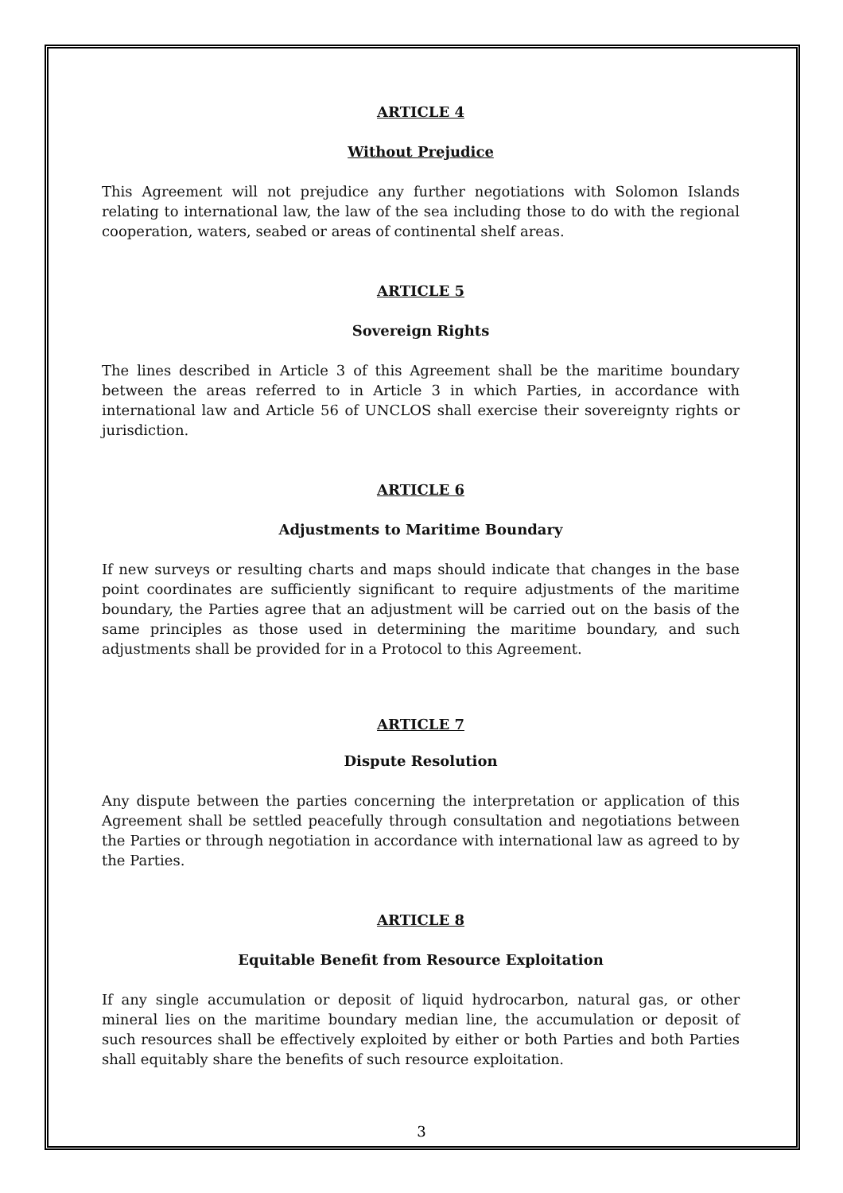ARTICLE 4
Without Prejudice
This Agreement will not prejudice any further negotiations with Solomon Islands relating to international law, the law of the sea including those to do with the regional cooperation, waters, seabed or areas of continental shelf areas.
ARTICLE 5
Sovereign Rights
The lines described in Article 3 of this Agreement shall be the maritime boundary between the areas referred to in Article 3 in which Parties, in accordance with international law and Article 56 of UNCLOS shall exercise their sovereignty rights or jurisdiction.
ARTICLE 6
Adjustments to Maritime Boundary
If new surveys or resulting charts and maps should indicate that changes in the base point coordinates are sufficiently significant to require adjustments of the maritime boundary, the Parties agree that an adjustment will be carried out on the basis of the same principles as those used in determining the maritime boundary, and such adjustments shall be provided for in a Protocol to this Agreement.
ARTICLE 7
Dispute Resolution
Any dispute between the parties concerning the interpretation or application of this Agreement shall be settled peacefully through consultation and negotiations between the Parties or through negotiation in accordance with international law as agreed to by the Parties.
ARTICLE 8
Equitable Benefit from Resource Exploitation
If any single accumulation or deposit of liquid hydrocarbon, natural gas, or other mineral lies on the maritime boundary median line, the accumulation or deposit of such resources shall be effectively exploited by either or both Parties and both Parties shall equitably share the benefits of such resource exploitation.
3